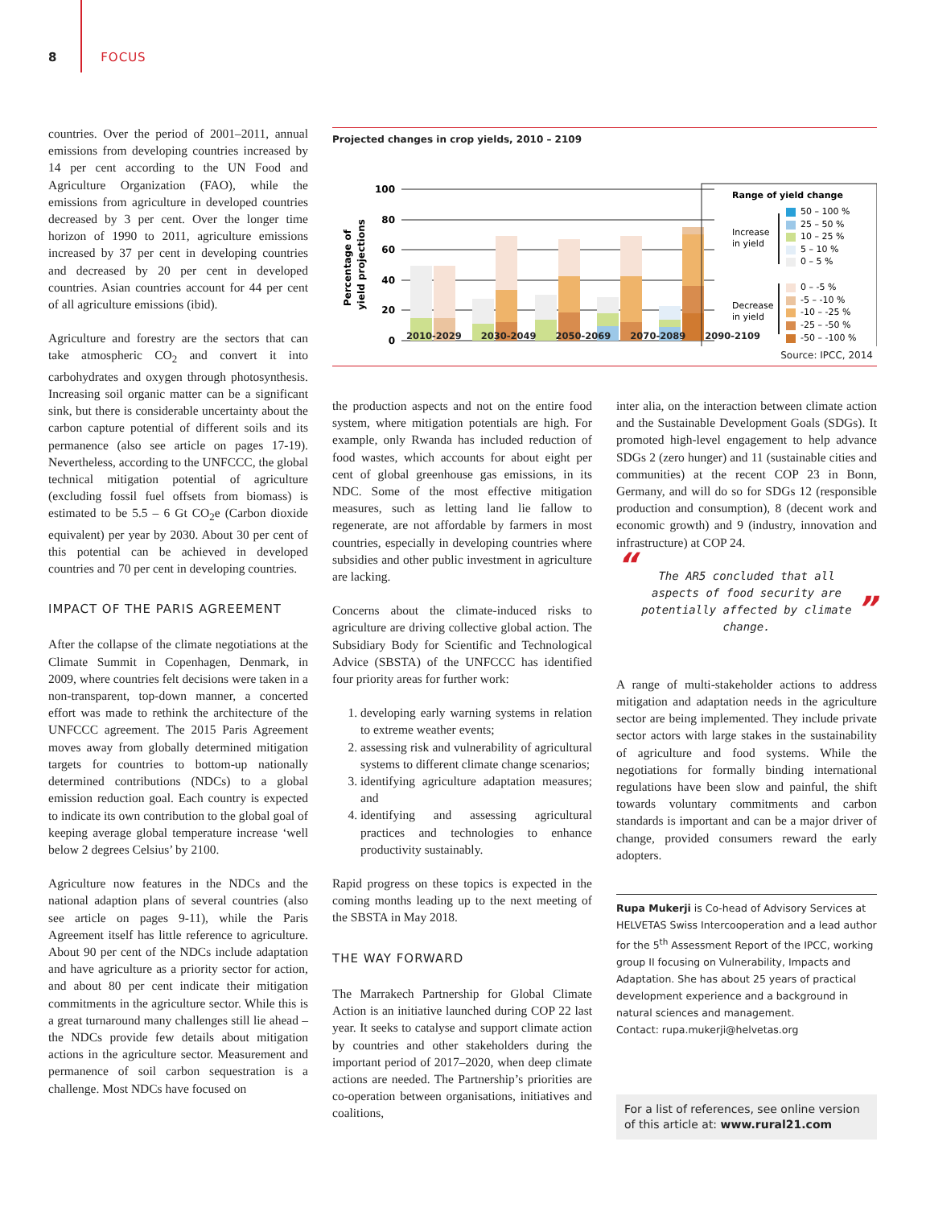8 FOCUS
countries. Over the period of 2001–2011, annual emissions from developing countries increased by 14 per cent according to the UN Food and Agriculture Organization (FAO), while the emissions from agriculture in developed countries decreased by 3 per cent. Over the longer time horizon of 1990 to 2011, agriculture emissions increased by 37 per cent in developing countries and decreased by 20 per cent in developed countries. Asian countries account for 44 per cent of all agriculture emissions (ibid).
Agriculture and forestry are the sectors that can take atmospheric CO<sub>2</sub> and convert it into carbohydrates and oxygen through photosynthesis. Increasing soil organic matter can be a significant sink, but there is considerable uncertainty about the carbon capture potential of different soils and its permanence (also see article on pages 17-19). Nevertheless, according to the UNFCCC, the global technical mitigation potential of agriculture (excluding fossil fuel offsets from biomass) is estimated to be 5.5 – 6 Gt CO<sub>2</sub>e (Carbon dioxide equivalent) per year by 2030. About 30 per cent of this potential can be achieved in developed countries and 70 per cent in developing countries.
IMPACT OF THE PARIS AGREEMENT
After the collapse of the climate negotiations at the Climate Summit in Copenhagen, Denmark, in 2009, where countries felt decisions were taken in a non-transparent, top-down manner, a concerted effort was made to rethink the architecture of the UNFCCC agreement. The 2015 Paris Agreement moves away from globally determined mitigation targets for countries to bottom-up nationally determined contributions (NDCs) to a global emission reduction goal. Each country is expected to indicate its own contribution to the global goal of keeping average global temperature increase ‘well below 2 degrees Celsius’ by 2100.
Agriculture now features in the NDCs and the national adaption plans of several countries (also see article on pages 9-11), while the Paris Agreement itself has little reference to agriculture. About 90 per cent of the NDCs include adaptation and have agriculture as a priority sector for action, and about 80 per cent indicate their mitigation commitments in the agriculture sector. While this is a great turnaround many challenges still lie ahead – the NDCs provide few details about mitigation actions in the agriculture sector. Measurement and permanence of soil carbon sequestration is a challenge. Most NDCs have focused on
Projected changes in crop yields, 2010 – 2109
100
80
60
40
20
0
Percentage of
yield projections
Range of yield change
50 – 100 %
25 – 50 %
10 – 25 %
5 – 10 %
0 – 5 %
Increase
in yield
0 – -5 %
-5 – -10 %
-10 – -25 %
-25 – -50 %
-50 – -100 %
Decrease
in yield
2010-2029 2030-2049 2050-2069 2070-2089 2090-2109
Source: IPCC, 2014
the production aspects and not on the entire food system, where mitigation potentials are high. For example, only Rwanda has included reduction of food wastes, which accounts for about eight per cent of global greenhouse gas emissions, in its NDC. Some of the most effective mitigation measures, such as letting land lie fallow to regenerate, are not affordable by farmers in most countries, especially in developing countries where subsidies and other public investment in agriculture are lacking.
Concerns about the climate-induced risks to agriculture are driving collective global action. The Subsidiary Body for Scientific and Technological Advice (SBSTA) of the UNFCCC has identified four priority areas for further work:
1. developing early warning systems in relation to extreme weather events;
2. assessing risk and vulnerability of agricultural systems to different climate change scenarios;
3. identifying agriculture adaptation measures; and
4. identifying and assessing agricultural practices and technologies to enhance productivity sustainably.
Rapid progress on these topics is expected in the coming months leading up to the next meeting of the SBSTA in May 2018.
THE WAY FORWARD
The Marrakech Partnership for Global Climate Action is an initiative launched during COP 22 last year. It seeks to catalyse and support climate action by countries and other stakeholders during the important period of 2017–2020, when deep climate actions are needed. The Partnership’s priorities are co-operation between organisations, initiatives and coalitions,
inter alia, on the interaction between climate action and the Sustainable Development Goals (SDGs). It promoted high-level engagement to help advance SDGs 2 (zero hunger) and 11 (sustainable cities and communities) at the recent COP 23 in Bonn, Germany, and will do so for SDGs 12 (responsible production and consumption), 8 (decent work and economic growth) and 9 (industry, innovation and infrastructure) at COP 24.
“The AR5 concluded that all aspects of food security are potentially affected by climate change.”
A range of multi-stakeholder actions to address mitigation and adaptation needs in the agriculture sector are being implemented. They include private sector actors with large stakes in the sustainability of agriculture and food systems. While the negotiations for formally binding international regulations have been slow and painful, the shift towards voluntary commitments and carbon standards is important and can be a major driver of change, provided consumers reward the early adopters.
Rupa Mukerji is Co-head of Advisory Services at HELVETAS Swiss Intercooperation and a lead author for the 5<sup>th</sup> Assessment Report of the IPCC, working group II focusing on Vulnerability, Impacts and Adaptation. She has about 25 years of practical development experience and a background in natural sciences and management.
Contact: rupa.mukerji@helvetas.org
For a list of references, see online version of this article at: www.rural21.com